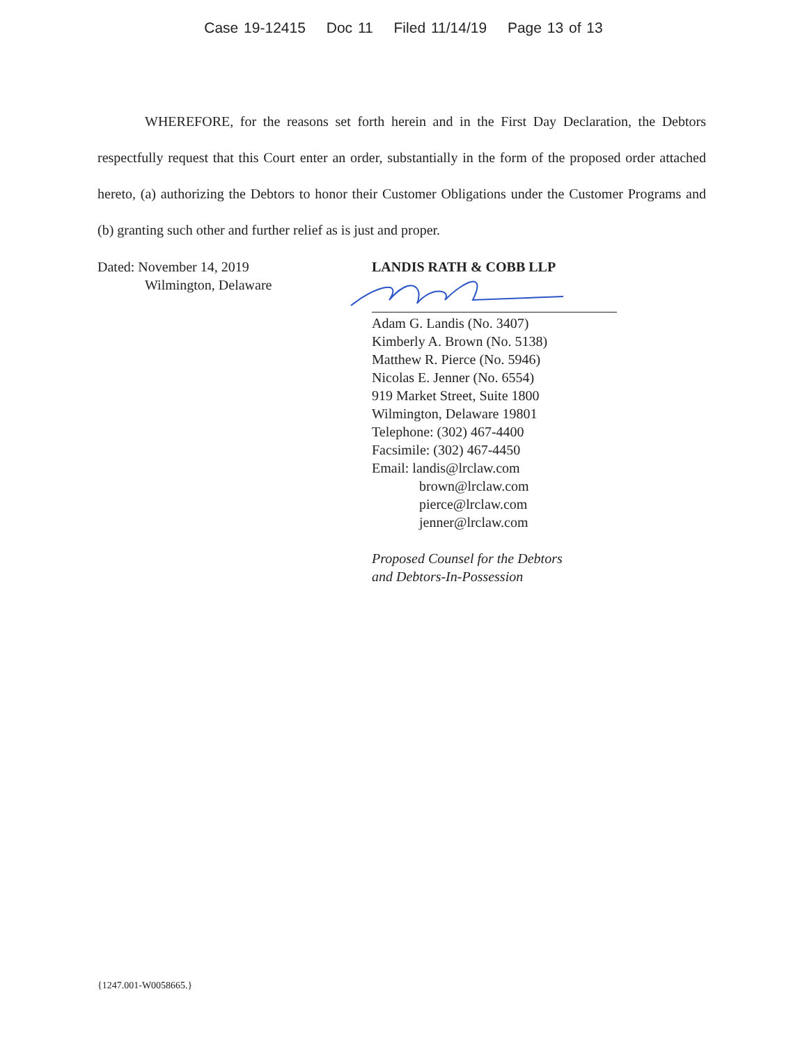Case 19-12415 Doc 11 Filed 11/14/19 Page 13 of 13
WHEREFORE, for the reasons set forth herein and in the First Day Declaration, the Debtors respectfully request that this Court enter an order, substantially in the form of the proposed order attached hereto, (a) authorizing the Debtors to honor their Customer Obligations under the Customer Programs and (b) granting such other and further relief as is just and proper.
Dated: November 14, 2019
Wilmington, Delaware
LANDIS RATH & COBB LLP
Adam G. Landis (No. 3407)
Kimberly A. Brown (No. 5138)
Matthew R. Pierce (No. 5946)
Nicolas E. Jenner (No. 6554)
919 Market Street, Suite 1800
Wilmington, Delaware 19801
Telephone: (302) 467-4400
Facsimile: (302) 467-4450
Email: landis@lrclaw.com
brown@lrclaw.com
pierce@lrclaw.com
jenner@lrclaw.com
Proposed Counsel for the Debtors
and Debtors-In-Possession
{1247.001-W0058665.}